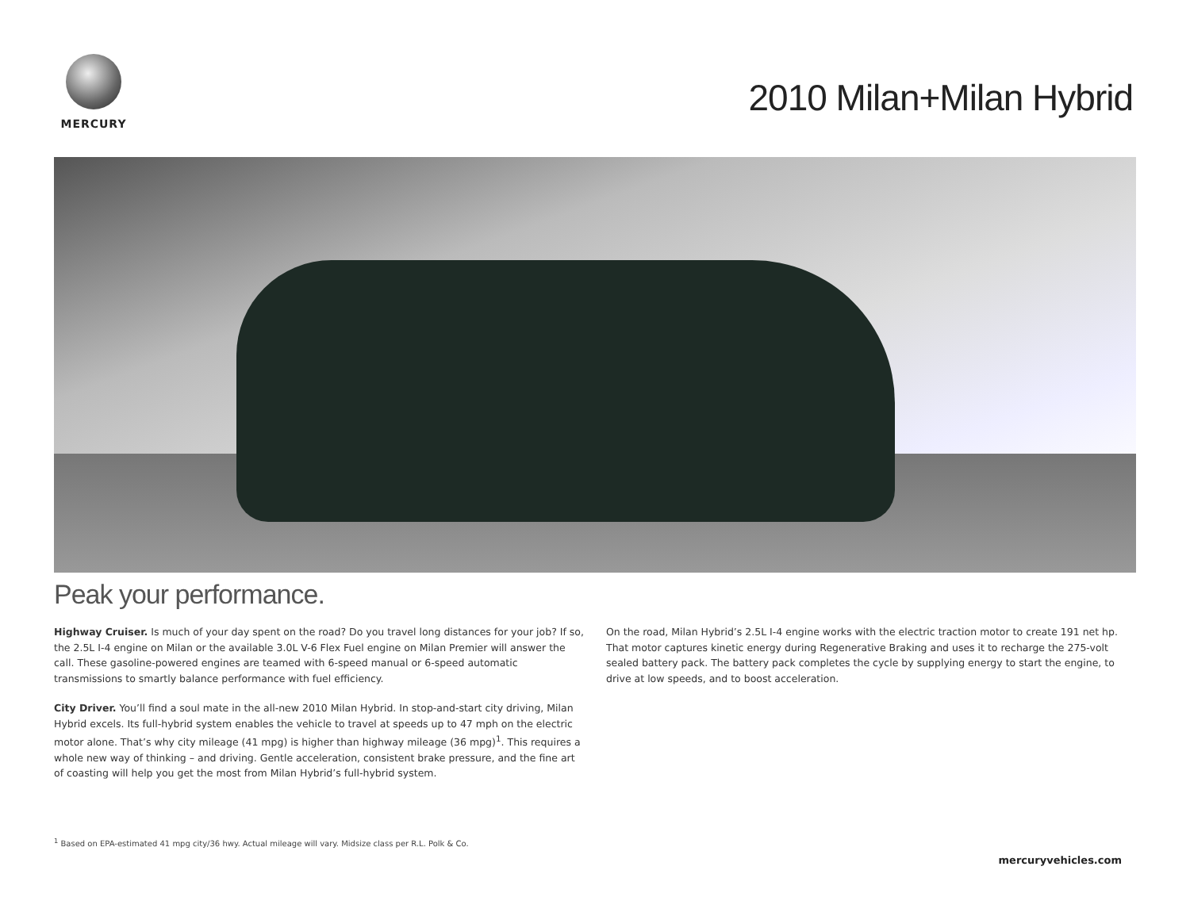MERCURY
2010 Milan+Milan Hybrid
Peak your performance.
Highway Cruiser. Is much of your day spent on the road? Do you travel long distances for your job? If so, the 2.5L I-4 engine on Milan or the available 3.0L V-6 Flex Fuel engine on Milan Premier will answer the call. These gasoline-powered engines are teamed with 6-speed manual or 6-speed automatic transmissions to smartly balance performance with fuel efficiency.
City Driver. You’ll find a soul mate in the all-new 2010 Milan Hybrid. In stop-and-start city driving, Milan Hybrid excels. Its full-hybrid system enables the vehicle to travel at speeds up to 47 mph on the electric motor alone. That’s why city mileage (41 mpg) is higher than highway mileage (36 mpg)<sup>1</sup>. This requires a whole new way of thinking – and driving. Gentle acceleration, consistent brake pressure, and the fine art of coasting will help you get the most from Milan Hybrid’s full-hybrid system.
On the road, Milan Hybrid’s 2.5L I-4 engine works with the electric traction motor to create 191 net hp. That motor captures kinetic energy during Regenerative Braking and uses it to recharge the 275-volt sealed battery pack. The battery pack completes the cycle by supplying energy to start the engine, to drive at low speeds, and to boost acceleration.
<sup>1</sup> Based on EPA-estimated 41 mpg city/36 hwy. Actual mileage will vary. Midsize class per R.L. Polk & Co.
mercuryvehicles.com